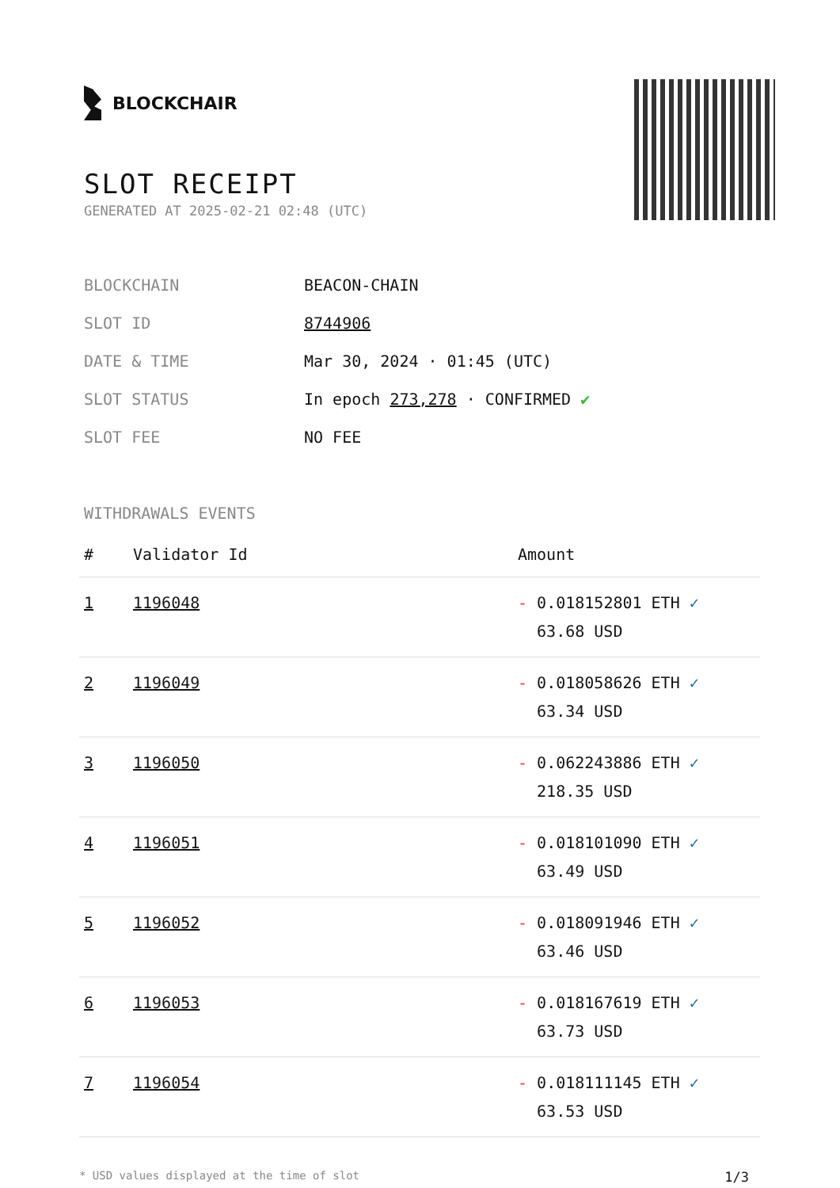BLOCKCHAIR
SLOT RECEIPT
GENERATED AT 2025-02-21 02:48 (UTC)
| BLOCKCHAIN | BEACON-CHAIN |
| SLOT ID | 8744906 |
| DATE & TIME | Mar 30, 2024 · 01:45 (UTC) |
| SLOT STATUS | In epoch 273,278 · CONFIRMED ✔ |
| SLOT FEE | NO FEE |
WITHDRAWALS EVENTS
| # | Validator Id | Amount |
| --- | --- | --- |
| 1 | 1196048 | - 0.018152801 ETH ✓ 63.68 USD |
| 2 | 1196049 | - 0.018058626 ETH ✓ 63.34 USD |
| 3 | 1196050 | - 0.062243886 ETH ✓ 218.35 USD |
| 4 | 1196051 | - 0.018101090 ETH ✓ 63.49 USD |
| 5 | 1196052 | - 0.018091946 ETH ✓ 63.46 USD |
| 6 | 1196053 | - 0.018167619 ETH ✓ 63.73 USD |
| 7 | 1196054 | - 0.018111145 ETH ✓ 63.53 USD |
* USD values displayed at the time of slot 1/3